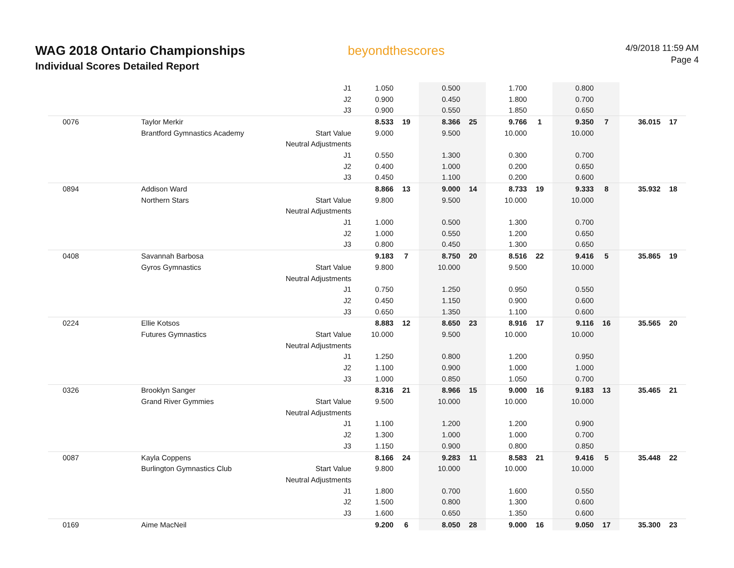WAG 2018 Ontario Championships
Individual Scores Detailed Report
beyondthescores
4/9/2018 11:59 AM
Page 4
| | | J1 | 1.050 | | 0.500 | | 1.700 | | 0.800 | | | |
| | | J2 | 0.900 | | 0.450 | | 1.800 | | 0.700 | | | |
| | | J3 | 0.900 | | 0.550 | | 1.850 | | 0.650 | | | |
| 0076 | Taylor Merkir | | 8.533 | 19 | 8.366 | 25 | 9.766 | 1 | 9.350 | 7 | 36.015 | 17 |
| | Brantford Gymnastics Academy | Start Value | 9.000 | | 9.500 | | 10.000 | | 10.000 | | | |
| | | Neutral Adjustments | | | | | | | | | | |
| | | J1 | 0.550 | | 1.300 | | 0.300 | | 0.700 | | | |
| | | J2 | 0.400 | | 1.000 | | 0.200 | | 0.650 | | | |
| | | J3 | 0.450 | | 1.100 | | 0.200 | | 0.600 | | | |
| 0894 | Addison Ward | | 8.866 | 13 | 9.000 | 14 | 8.733 | 19 | 9.333 | 8 | 35.932 | 18 |
| | Northern Stars | Start Value | 9.800 | | 9.500 | | 10.000 | | 10.000 | | | |
| | | Neutral Adjustments | | | | | | | | | | |
| | | J1 | 1.000 | | 0.500 | | 1.300 | | 0.700 | | | |
| | | J2 | 1.000 | | 0.550 | | 1.200 | | 0.650 | | | |
| | | J3 | 0.800 | | 0.450 | | 1.300 | | 0.650 | | | |
| 0408 | Savannah Barbosa | | 9.183 | 7 | 8.750 | 20 | 8.516 | 22 | 9.416 | 5 | 35.865 | 19 |
| | Gyros Gymnastics | Start Value | 9.800 | | 10.000 | | 9.500 | | 10.000 | | | |
| | | Neutral Adjustments | | | | | | | | | | |
| | | J1 | 0.750 | | 1.250 | | 0.950 | | 0.550 | | | |
| | | J2 | 0.450 | | 1.150 | | 0.900 | | 0.600 | | | |
| | | J3 | 0.650 | | 1.350 | | 1.100 | | 0.600 | | | |
| 0224 | Ellie Kotsos | | 8.883 | 12 | 8.650 | 23 | 8.916 | 17 | 9.116 | 16 | 35.565 | 20 |
| | Futures Gymnastics | Start Value | 10.000 | | 9.500 | | 10.000 | | 10.000 | | | |
| | | Neutral Adjustments | | | | | | | | | | |
| | | J1 | 1.250 | | 0.800 | | 1.200 | | 0.950 | | | |
| | | J2 | 1.100 | | 0.900 | | 1.000 | | 1.000 | | | |
| | | J3 | 1.000 | | 0.850 | | 1.050 | | 0.700 | | | |
| 0326 | Brooklyn Sanger | | 8.316 | 21 | 8.966 | 15 | 9.000 | 16 | 9.183 | 13 | 35.465 | 21 |
| | Grand River Gymmies | Start Value | 9.500 | | 10.000 | | 10.000 | | 10.000 | | | |
| | | Neutral Adjustments | | | | | | | | | | |
| | | J1 | 1.100 | | 1.200 | | 1.200 | | 0.900 | | | |
| | | J2 | 1.300 | | 1.000 | | 1.000 | | 0.700 | | | |
| | | J3 | 1.150 | | 0.900 | | 0.800 | | 0.850 | | | |
| 0087 | Kayla Coppens | | 8.166 | 24 | 9.283 | 11 | 8.583 | 21 | 9.416 | 5 | 35.448 | 22 |
| | Burlington Gymnastics Club | Start Value | 9.800 | | 10.000 | | 10.000 | | 10.000 | | | |
| | | Neutral Adjustments | | | | | | | | | | |
| | | J1 | 1.800 | | 0.700 | | 1.600 | | 0.550 | | | |
| | | J2 | 1.500 | | 0.800 | | 1.300 | | 0.600 | | | |
| | | J3 | 1.600 | | 0.650 | | 1.350 | | 0.600 | | | |
| 0169 | Aime MacNeil | | 9.200 | 6 | 8.050 | 28 | 9.000 | 16 | 9.050 | 17 | 35.300 | 23 |